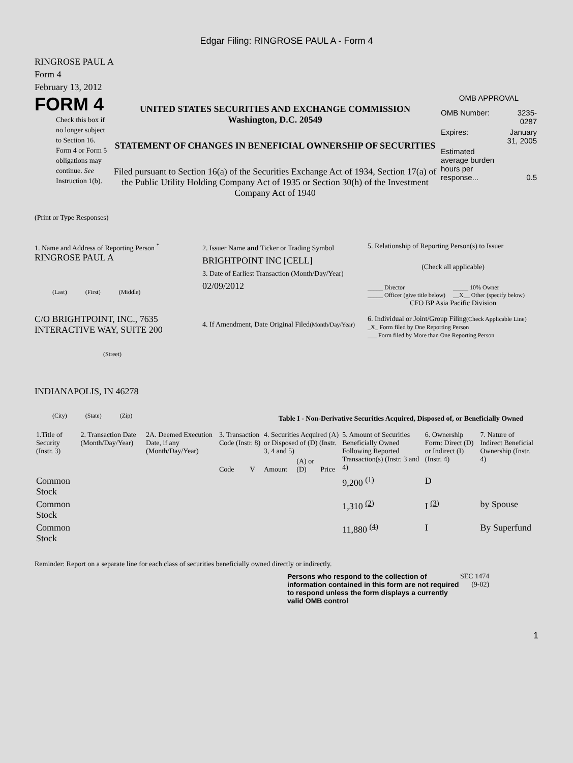Edgar Filing: RINGROSE PAUL A - Form 4
RINGROSE PAUL A
Form 4
February 13, 2012
FORM 4
Check this box if no longer subject to Section 16. Form 4 or Form 5 obligations may continue. See Instruction 1(b).
UNITED STATES SECURITIES AND EXCHANGE COMMISSION
Washington, D.C. 20549
STATEMENT OF CHANGES IN BENEFICIAL OWNERSHIP OF SECURITIES
Filed pursuant to Section 16(a) of the Securities Exchange Act of 1934, Section 17(a) of the Public Utility Holding Company Act of 1935 or Section 30(h) of the Investment Company Act of 1940
OMB APPROVAL
| OMB Number: | 3235-0287 |
| Expires: | January 31, 2005 |
| Estimated average burden hours per response... | 0.5 |
(Print or Type Responses)
1. Name and Address of Reporting Person <sup>*</sup>
RINGROSE PAUL A
(Last) (First) (Middle)
C/O BRIGHTPOINT, INC., 7635 INTERACTIVE WAY, SUITE 200
(Street)
INDIANAPOLIS, IN 46278
(City) (State) (Zip)
2. Issuer Name and Ticker or Trading Symbol
BRIGHTPOINT INC [CELL]
3. Date of Earliest Transaction (Month/Day/Year)
02/09/2012
4. If Amendment, Date Original Filed(Month/Day/Year)
5. Relationship of Reporting Person(s) to Issuer
(Check all applicable)
_____ Director
_____ Officer (give title below)
_____ 10% Owner
__X__ Other (specify below)
CFO BP Asia Pacific Division
6. Individual or Joint/Group Filing(Check Applicable Line)
_X_ Form filed by One Reporting Person
___ Form filed by More than One Reporting Person
Table I - Non-Derivative Securities Acquired, Disposed of, or Beneficially Owned
| 1.Title of Security (Instr. 3) | 2. Transaction Date (Month/Day/Year) | 2A. Deemed Execution Date, if any (Month/Day/Year) | 3. Transaction Code (Instr. 8) | | 4. Securities Acquired (A) or Disposed of (D) (Instr. 3, 4 and 5) | | | 5. Amount of Securities Beneficially Owned Following Reported Transaction(s) (Instr. 3 and 4) | 6. Ownership Form: Direct (D) or Indirect (I) (Instr. 4) | 7. Nature of Indirect Beneficial Ownership (Instr. 4) |
| --- | --- | --- | --- | --- | --- | --- | --- | --- | --- | --- |
| | | | Code | V | Amount | (A) or (D) | Price | | | |
| Common Stock | | | | | | | | 9,200 <sup>(1)</sup> | D | |
| Common Stock | | | | | | | | 1,310 <sup>(2)</sup> | I <sup>(3)</sup> | by Spouse |
| Common Stock | | | | | | | | 11,880 <sup>(4)</sup> | I | By Superfund |
Reminder: Report on a separate line for each class of securities beneficially owned directly or indirectly.
Persons who respond to the collection of information contained in this form are not required to respond unless the form displays a currently valid OMB control
SEC 1474
(9-02)
1